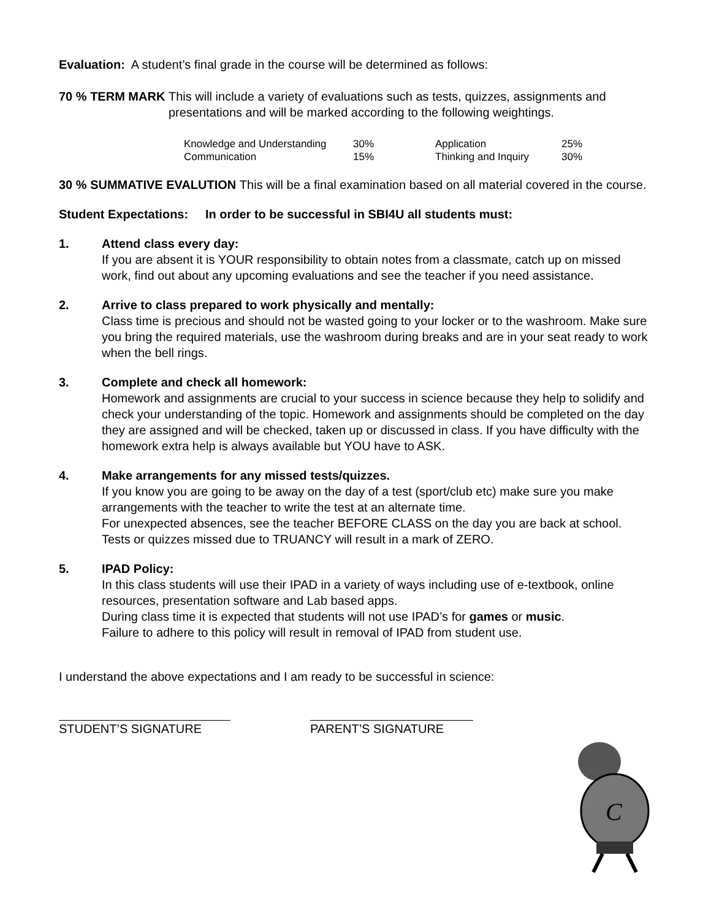Evaluation: A student’s final grade in the course will be determined as follows:
70 % TERM MARK This will include a variety of evaluations such as tests, quizzes, assignments and presentations and will be marked according to the following weightings.
| Knowledge and Understanding | 30% | Application | 25% |
| Communication | 15% | Thinking and Inquiry | 30% |
30 % SUMMATIVE EVALUTION This will be a final examination based on all material covered in the course.
Student Expectations: In order to be successful in SBI4U all students must:
1. Attend class every day:
If you are absent it is YOUR responsibility to obtain notes from a classmate, catch up on missed work, find out about any upcoming evaluations and see the teacher if you need assistance.
2. Arrive to class prepared to work physically and mentally:
Class time is precious and should not be wasted going to your locker or to the washroom. Make sure you bring the required materials, use the washroom during breaks and are in your seat ready to work when the bell rings.
3. Complete and check all homework:
Homework and assignments are crucial to your success in science because they help to solidify and check your understanding of the topic. Homework and assignments should be completed on the day they are assigned and will be checked, taken up or discussed in class. If you have difficulty with the homework extra help is always available but YOU have to ASK.
4. Make arrangements for any missed tests/quizzes.
If you know you are going to be away on the day of a test (sport/club etc) make sure you make arrangements with the teacher to write the test at an alternate time.
For unexpected absences, see the teacher BEFORE CLASS on the day you are back at school. Tests or quizzes missed due to TRUANCY will result in a mark of ZERO.
5. IPAD Policy:
In this class students will use their IPAD in a variety of ways including use of e-textbook, online resources, presentation software and Lab based apps.
During class time it is expected that students will not use IPAD’s for games or music.
Failure to adhere to this policy will result in removal of IPAD from student use.
I understand the above expectations and I am ready to be successful in science:
STUDENT’S SIGNATURE PARENT’S SIGNATURE
C